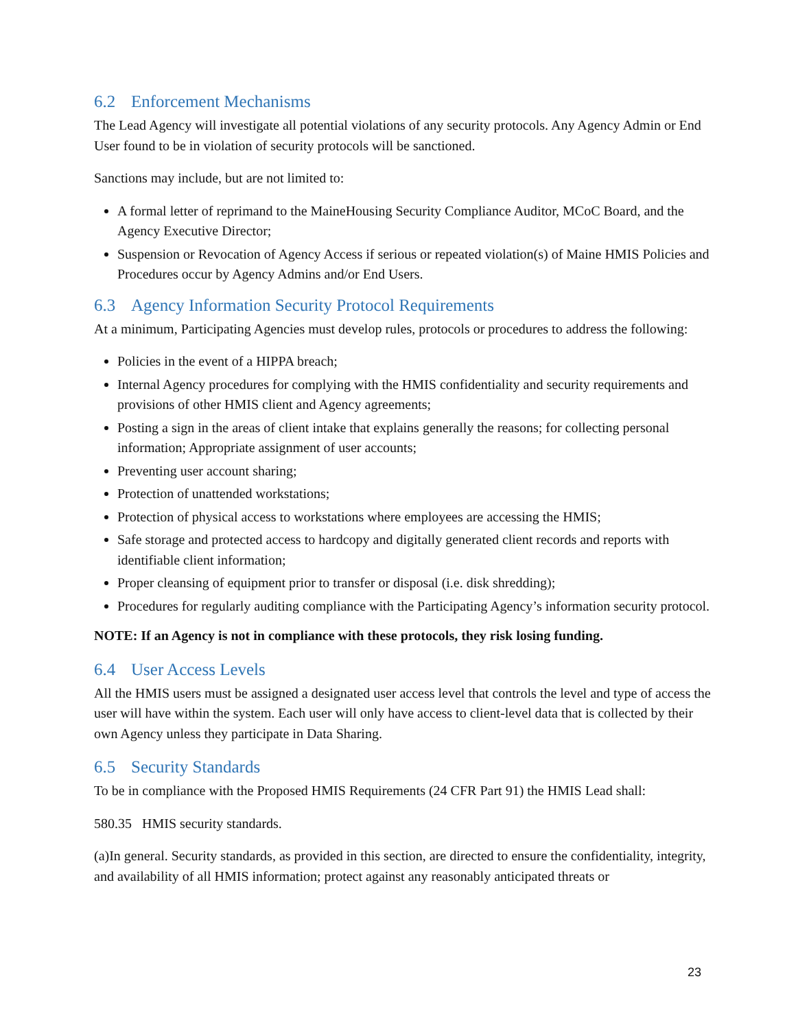6.2 Enforcement Mechanisms
The Lead Agency will investigate all potential violations of any security protocols. Any Agency Admin or End User found to be in violation of security protocols will be sanctioned.
Sanctions may include, but are not limited to:
A formal letter of reprimand to the MaineHousing Security Compliance Auditor, MCoC Board, and the Agency Executive Director;
Suspension or Revocation of Agency Access if serious or repeated violation(s) of Maine HMIS Policies and Procedures occur by Agency Admins and/or End Users.
6.3 Agency Information Security Protocol Requirements
At a minimum, Participating Agencies must develop rules, protocols or procedures to address the following:
Policies in the event of a HIPPA breach;
Internal Agency procedures for complying with the HMIS confidentiality and security requirements and provisions of other HMIS client and Agency agreements;
Posting a sign in the areas of client intake that explains generally the reasons; for collecting personal information; Appropriate assignment of user accounts;
Preventing user account sharing;
Protection of unattended workstations;
Protection of physical access to workstations where employees are accessing the HMIS;
Safe storage and protected access to hardcopy and digitally generated client records and reports with identifiable client information;
Proper cleansing of equipment prior to transfer or disposal (i.e. disk shredding);
Procedures for regularly auditing compliance with the Participating Agency’s information security protocol.
NOTE: If an Agency is not in compliance with these protocols, they risk losing funding.
6.4 User Access Levels
All the HMIS users must be assigned a designated user access level that controls the level and type of access the user will have within the system. Each user will only have access to client-level data that is collected by their own Agency unless they participate in Data Sharing.
6.5 Security Standards
To be in compliance with the Proposed HMIS Requirements (24 CFR Part 91) the HMIS Lead shall:
580.35 HMIS security standards.
(a)In general. Security standards, as provided in this section, are directed to ensure the confidentiality, integrity, and availability of all HMIS information; protect against any reasonably anticipated threats or
23